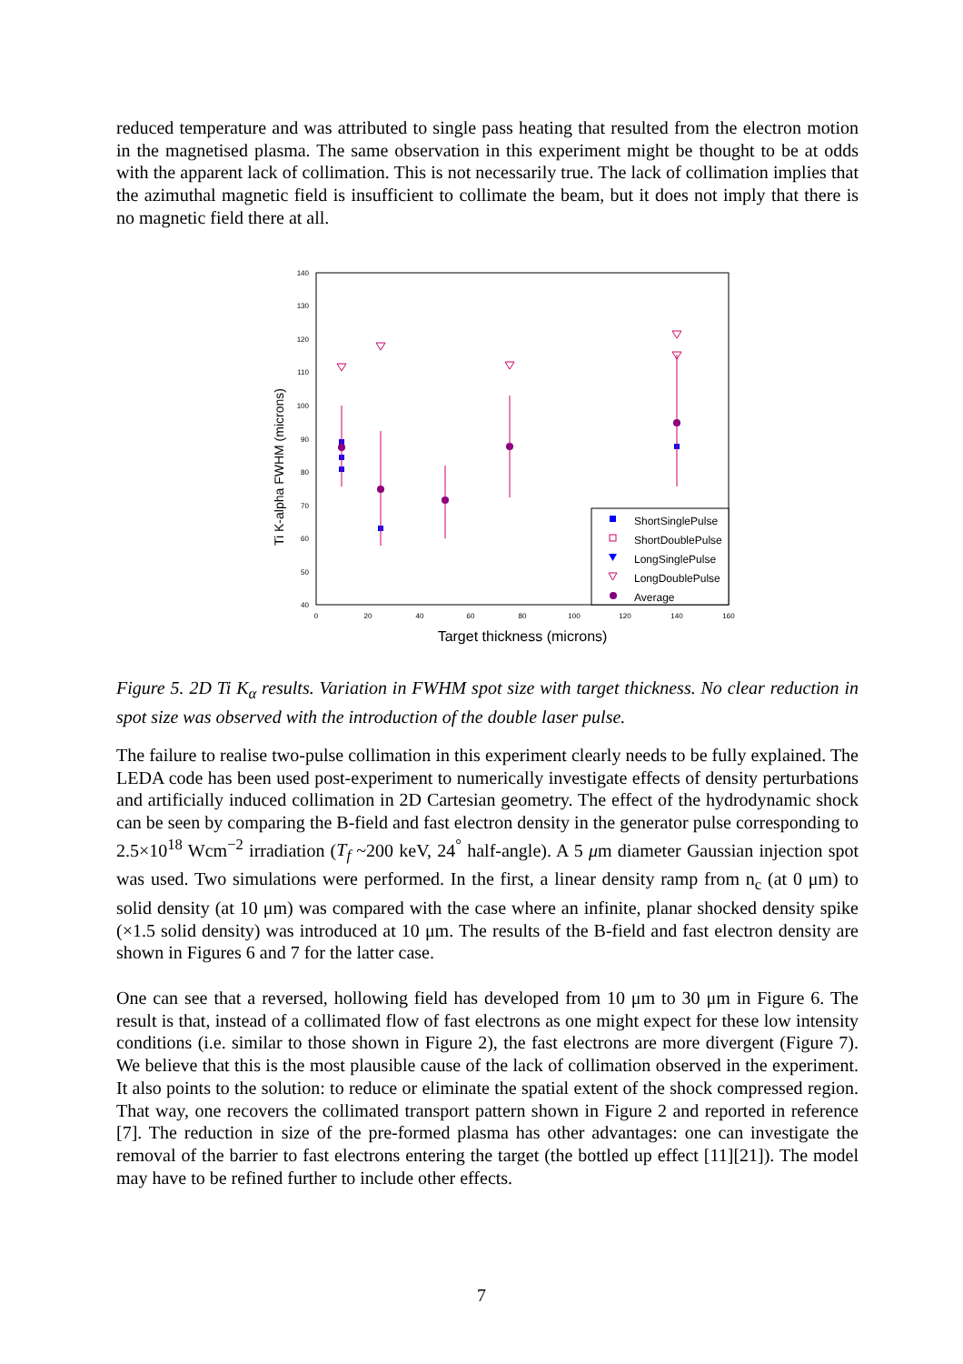reduced temperature and was attributed to single pass heating that resulted from the electron motion in the magnetised plasma. The same observation in this experiment might be thought to be at odds with the apparent lack of collimation. This is not necessarily true. The lack of collimation implies that the azimuthal magnetic field is insufficient to collimate the beam, but it does not imply that there is no magnetic field there at all.
140
130
120
110
100
90
80
70
60
50
40
0
20
40
60
80
100
120
140
160
Target thickness (microns)
Ti K-alpha FWHM (microns)
ShortSinglePulse
ShortDoublePulse
LongSinglePulse
LongDoublePulse
Average
Figure 5. 2D Ti K<sub>α</sub> results. Variation in FWHM spot size with target thickness. No clear reduction in spot size was observed with the introduction of the double laser pulse.
The failure to realise two-pulse collimation in this experiment clearly needs to be fully explained. The LEDA code has been used post-experiment to numerically investigate effects of density perturbations and artificially induced collimation in 2D Cartesian geometry. The effect of the hydrodynamic shock can be seen by comparing the B-field and fast electron density in the generator pulse corresponding to 2.5×10<sup>18</sup> Wcm<sup>−2</sup> irradiation (T<sub>f</sub> ~200 keV, 24<sup>°</sup> half-angle). A 5 μm diameter Gaussian injection spot was used. Two simulations were performed. In the first, a linear density ramp from n<sub>c</sub> (at 0 μm) to solid density (at 10 μm) was compared with the case where an infinite, planar shocked density spike (×1.5 solid density) was introduced at 10 μm. The results of the B-field and fast electron density are shown in Figures 6 and 7 for the latter case.
One can see that a reversed, hollowing field has developed from 10 μm to 30 μm in Figure 6. The result is that, instead of a collimated flow of fast electrons as one might expect for these low intensity conditions (i.e. similar to those shown in Figure 2), the fast electrons are more divergent (Figure 7). We believe that this is the most plausible cause of the lack of collimation observed in the experiment. It also points to the solution: to reduce or eliminate the spatial extent of the shock compressed region. That way, one recovers the collimated transport pattern shown in Figure 2 and reported in reference [7]. The reduction in size of the pre-formed plasma has other advantages: one can investigate the removal of the barrier to fast electrons entering the target (the bottled up effect [11][21]). The model may have to be refined further to include other effects.
7